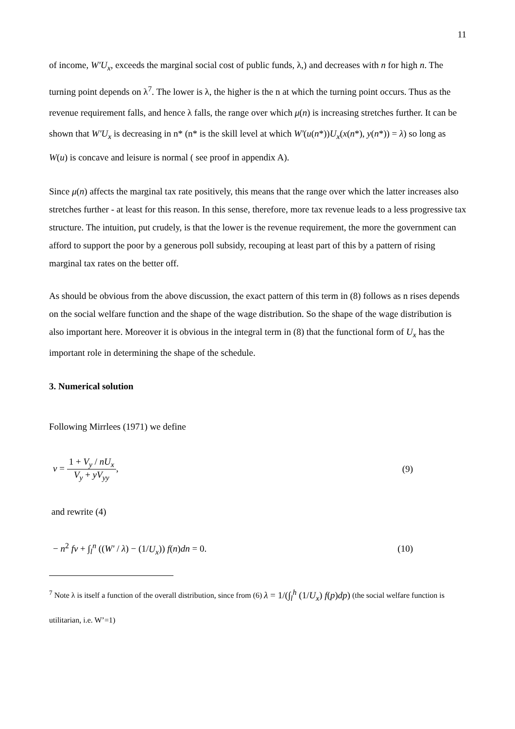11
of income, W'U<sub>x</sub>, exceeds the marginal social cost of public funds, λ,) and decreases with n for high n. The turning point depends on λ<sup>7</sup>. The lower is λ, the higher is the n at which the turning point occurs. Thus as the revenue requirement falls, and hence λ falls, the range over which μ(n) is increasing stretches further. It can be shown that W'U<sub>x</sub> is decreasing in n* (n* is the skill level at which W'(u(n*))U<sub>x</sub>(x(n*), y(n*)) = λ) so long as W(u) is concave and leisure is normal ( see proof in appendix A).
Since μ(n) affects the marginal tax rate positively, this means that the range over which the latter increases also stretches further - at least for this reason. In this sense, therefore, more tax revenue leads to a less progressive tax structure. The intuition, put crudely, is that the lower is the revenue requirement, the more the government can afford to support the poor by a generous poll subsidy, recouping at least part of this by a pattern of rising marginal tax rates on the better off.
As should be obvious from the above discussion, the exact pattern of this term in (8) follows as n rises depends on the social welfare function and the shape of the wage distribution. So the shape of the wage distribution is also important here. Moreover it is obvious in the integral term in (8) that the functional form of U<sub>x</sub> has the important role in determining the shape of the schedule.
3. Numerical solution
Following Mirrlees (1971) we define
v = 1 + V<sub>y</sub> / nU<sub>x</sub> V<sub>y</sub> + yV<sub>yy</sub>, (9)
and rewrite (4)
− n<sup>2</sup> fv + ∫<sub>l</sub><sup>n</sup> ((W' / λ) − (1/U<sub>x</sub>)) f(n)dn = 0. (10)
<sup>7</sup> Note λ is itself a function of the overall distribution, since from (6) λ = 1/(∫<sub>l</sub><sup>h</sup> (1/U<sub>x</sub>) f(p)dp) (the social welfare function is utilitarian, i.e. W’=1)